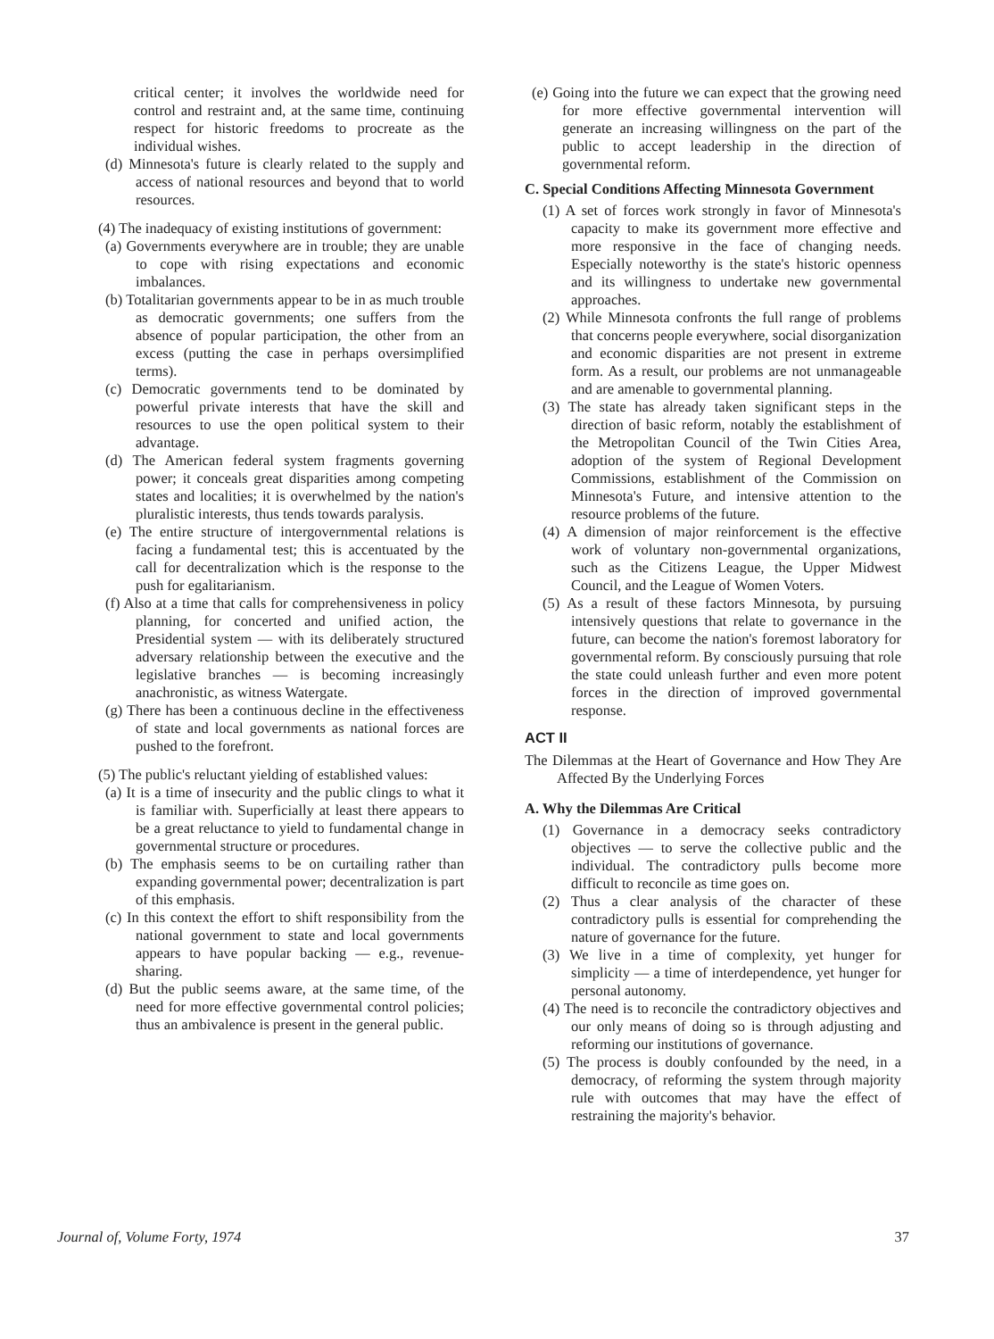critical center; it involves the worldwide need for control and restraint and, at the same time, continuing respect for historic freedoms to procreate as the individual wishes.
(d) Minnesota's future is clearly related to the supply and access of national resources and beyond that to world resources.
(4) The inadequacy of existing institutions of government:
(a) Governments everywhere are in trouble; they are unable to cope with rising expectations and economic imbalances.
(b) Totalitarian governments appear to be in as much trouble as democratic governments; one suffers from the absence of popular participation, the other from an excess (putting the case in perhaps oversimplified terms).
(c) Democratic governments tend to be dominated by powerful private interests that have the skill and resources to use the open political system to their advantage.
(d) The American federal system fragments governing power; it conceals great disparities among competing states and localities; it is overwhelmed by the nation's pluralistic interests, thus tends towards paralysis.
(e) The entire structure of intergovernmental relations is facing a fundamental test; this is accentuated by the call for decentralization which is the response to the push for egalitarianism.
(f) Also at a time that calls for comprehensiveness in policy planning, for concerted and unified action, the Presidential system — with its deliberately structured adversary relationship between the executive and the legislative branches — is becoming increasingly anachronistic, as witness Watergate.
(g) There has been a continuous decline in the effectiveness of state and local governments as national forces are pushed to the forefront.
(5) The public's reluctant yielding of established values:
(a) It is a time of insecurity and the public clings to what it is familiar with. Superficially at least there appears to be a great reluctance to yield to fundamental change in governmental structure or procedures.
(b) The emphasis seems to be on curtailing rather than expanding governmental power; decentralization is part of this emphasis.
(c) In this context the effort to shift responsibility from the national government to state and local governments appears to have popular backing — e.g., revenue-sharing.
(d) But the public seems aware, at the same time, of the need for more effective governmental control policies; thus an ambivalence is present in the general public.
(e) Going into the future we can expect that the growing need for more effective governmental intervention will generate an increasing willingness on the part of the public to accept leadership in the direction of governmental reform.
C. Special Conditions Affecting Minnesota Government
(1) A set of forces work strongly in favor of Minnesota's capacity to make its government more effective and more responsive in the face of changing needs. Especially noteworthy is the state's historic openness and its willingness to undertake new governmental approaches.
(2) While Minnesota confronts the full range of problems that concerns people everywhere, social disorganization and economic disparities are not present in extreme form. As a result, our problems are not unmanageable and are amenable to governmental planning.
(3) The state has already taken significant steps in the direction of basic reform, notably the establishment of the Metropolitan Council of the Twin Cities Area, adoption of the system of Regional Development Commissions, establishment of the Commission on Minnesota's Future, and intensive attention to the resource problems of the future.
(4) A dimension of major reinforcement is the effective work of voluntary non-governmental organizations, such as the Citizens League, the Upper Midwest Council, and the League of Women Voters.
(5) As a result of these factors Minnesota, by pursuing intensively questions that relate to governance in the future, can become the nation's foremost laboratory for governmental reform. By consciously pursuing that role the state could unleash further and even more potent forces in the direction of improved governmental response.
ACT II
The Dilemmas at the Heart of Governance and How They Are Affected By the Underlying Forces
A. Why the Dilemmas Are Critical
(1) Governance in a democracy seeks contradictory objectives — to serve the collective public and the individual. The contradictory pulls become more difficult to reconcile as time goes on.
(2) Thus a clear analysis of the character of these contradictory pulls is essential for comprehending the nature of governance for the future.
(3) We live in a time of complexity, yet hunger for simplicity — a time of interdependence, yet hunger for personal autonomy.
(4) The need is to reconcile the contradictory objectives and our only means of doing so is through adjusting and reforming our institutions of governance.
(5) The process is doubly confounded by the need, in a democracy, of reforming the system through majority rule with outcomes that may have the effect of restraining the majority's behavior.
Journal of, Volume Forty, 1974 37